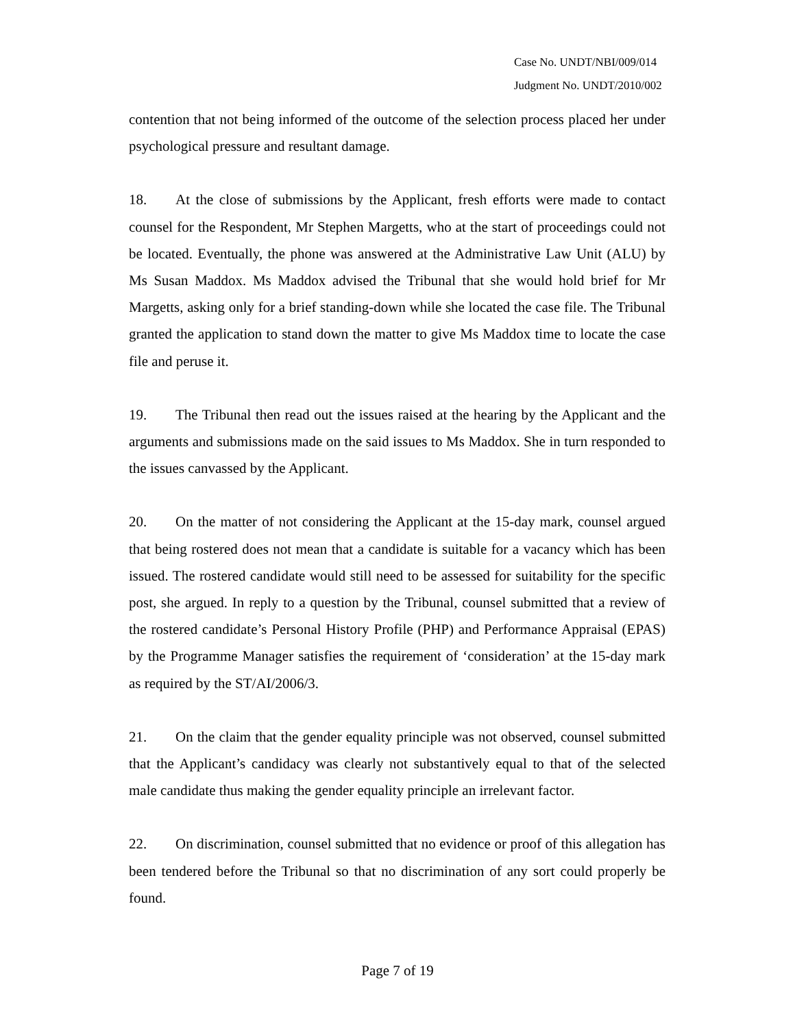Case No. UNDT/NBI/009/014
Judgment No. UNDT/2010/002
contention that not being informed of the outcome of the selection process placed her under psychological pressure and resultant damage.
18. At the close of submissions by the Applicant, fresh efforts were made to contact counsel for the Respondent, Mr Stephen Margetts, who at the start of proceedings could not be located. Eventually, the phone was answered at the Administrative Law Unit (ALU) by Ms Susan Maddox. Ms Maddox advised the Tribunal that she would hold brief for Mr Margetts, asking only for a brief standing-down while she located the case file. The Tribunal granted the application to stand down the matter to give Ms Maddox time to locate the case file and peruse it.
19. The Tribunal then read out the issues raised at the hearing by the Applicant and the arguments and submissions made on the said issues to Ms Maddox. She in turn responded to the issues canvassed by the Applicant.
20. On the matter of not considering the Applicant at the 15-day mark, counsel argued that being rostered does not mean that a candidate is suitable for a vacancy which has been issued. The rostered candidate would still need to be assessed for suitability for the specific post, she argued. In reply to a question by the Tribunal, counsel submitted that a review of the rostered candidate’s Personal History Profile (PHP) and Performance Appraisal (EPAS) by the Programme Manager satisfies the requirement of ‘consideration’ at the 15-day mark as required by the ST/AI/2006/3.
21. On the claim that the gender equality principle was not observed, counsel submitted that the Applicant’s candidacy was clearly not substantively equal to that of the selected male candidate thus making the gender equality principle an irrelevant factor.
22. On discrimination, counsel submitted that no evidence or proof of this allegation has been tendered before the Tribunal so that no discrimination of any sort could properly be found.
Page 7 of 19